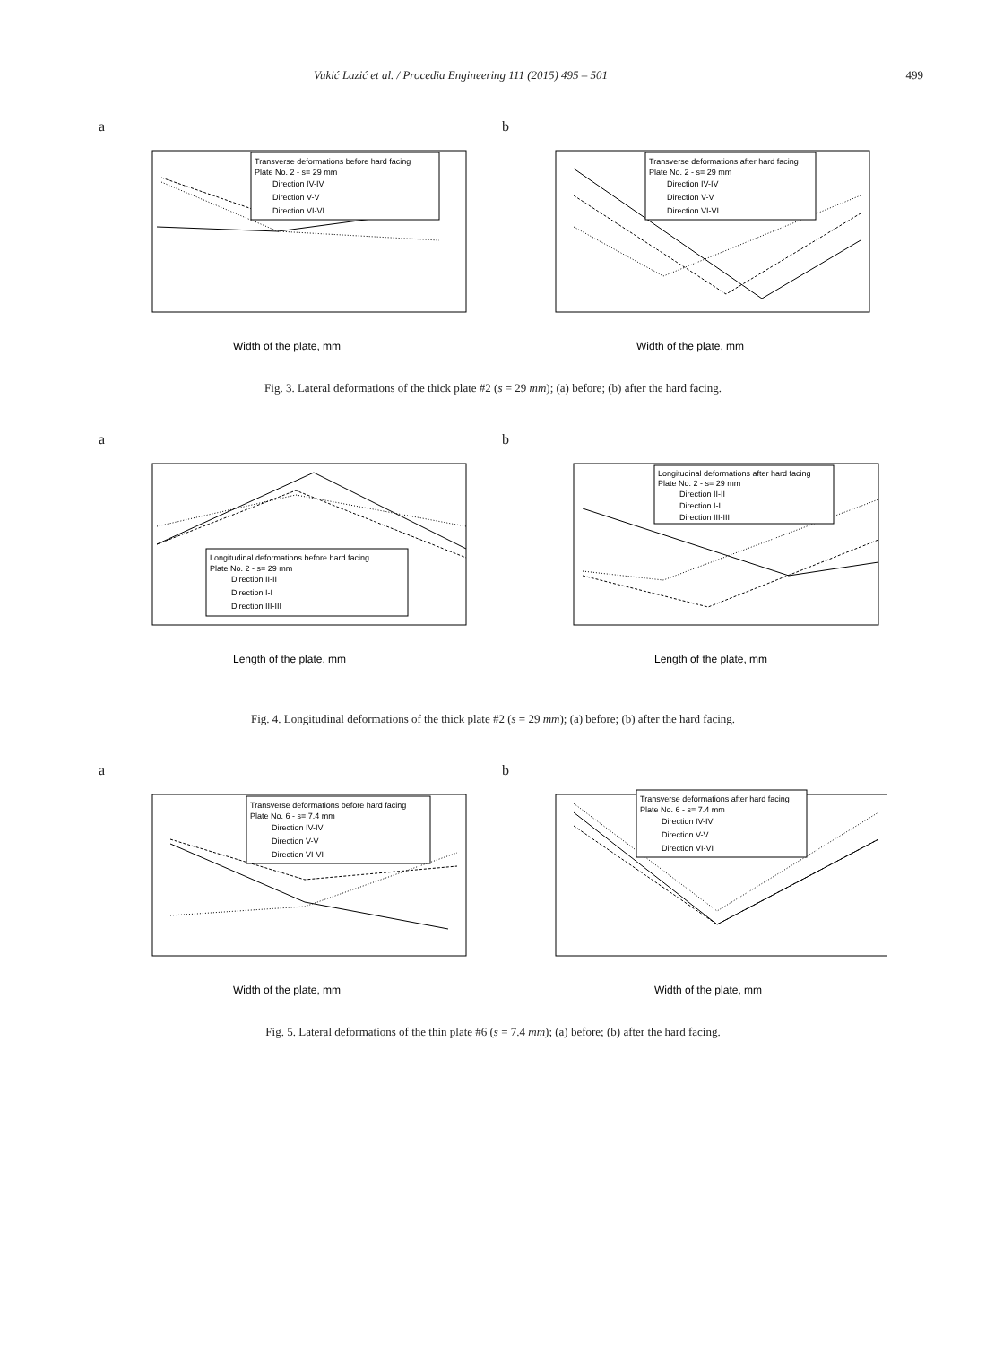Vukić Lazić et al. / Procedia Engineering 111 (2015) 495 – 501 499
a
Transverse deformations before hard facing
Plate No. 2 - s= 29 mm
Direction IV-IV
Direction V-V
Direction VI-VI
Width of the plate, mm
b
Transverse deformations after hard facing
Plate No. 2 - s= 29 mm
Direction IV-IV
Direction V-V
Direction VI-VI
Width of the plate, mm
Fig. 3. Lateral deformations of the thick plate #2 (s = 29 mm); (a) before; (b) after the hard facing.
a
Longitudinal deformations before hard facing
Plate No. 2 - s= 29 mm
Direction II-II
Direction I-I
Direction III-III
Length of the plate, mm
b
Longitudinal deformations after hard facing
Plate No. 2 - s= 29 mm
Direction II-II
Direction I-I
Direction III-III
Length of the plate, mm
Fig. 4. Longitudinal deformations of the thick plate #2 (s = 29 mm); (a) before; (b) after the hard facing.
a
Transverse deformations before hard facing
Plate No. 6 - s= 7.4 mm
Direction IV-IV
Direction V-V
Direction VI-VI
Width of the plate, mm
b
Transverse deformations after hard facing
Plate No. 6 - s= 7.4 mm
Direction IV-IV
Direction V-V
Direction VI-VI
Width of the plate, mm
Fig. 5. Lateral deformations of the thin plate #6 (s = 7.4 mm); (a) before; (b) after the hard facing.